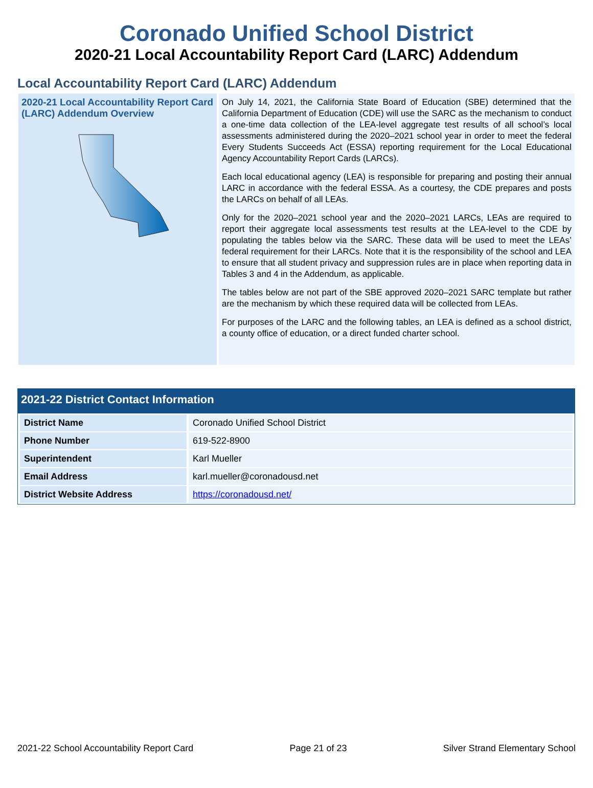Coronado Unified School District
2020-21 Local Accountability Report Card (LARC) Addendum
Local Accountability Report Card (LARC) Addendum
2020-21 Local Accountability Report Card (LARC) Addendum Overview
On July 14, 2021, the California State Board of Education (SBE) determined that the California Department of Education (CDE) will use the SARC as the mechanism to conduct a one-time data collection of the LEA-level aggregate test results of all school’s local assessments administered during the 2020–2021 school year in order to meet the federal Every Students Succeeds Act (ESSA) reporting requirement for the Local Educational Agency Accountability Report Cards (LARCs).
Each local educational agency (LEA) is responsible for preparing and posting their annual LARC in accordance with the federal ESSA. As a courtesy, the CDE prepares and posts the LARCs on behalf of all LEAs.
Only for the 2020–2021 school year and the 2020–2021 LARCs, LEAs are required to report their aggregate local assessments test results at the LEA-level to the CDE by populating the tables below via the SARC. These data will be used to meet the LEAs’ federal requirement for their LARCs. Note that it is the responsibility of the school and LEA to ensure that all student privacy and suppression rules are in place when reporting data in Tables 3 and 4 in the Addendum, as applicable.
The tables below are not part of the SBE approved 2020–2021 SARC template but rather are the mechanism by which these required data will be collected from LEAs.
For purposes of the LARC and the following tables, an LEA is defined as a school district, a county office of education, or a direct funded charter school.
2021-22 District Contact Information
| District Name | Coronado Unified School District |
| Phone Number | 619-522-8900 |
| Superintendent | Karl Mueller |
| Email Address | karl.mueller@coronadousd.net |
| District Website Address | https://coronadousd.net/ |
2021-22 School Accountability Report Card Page 21 of 23 Silver Strand Elementary School